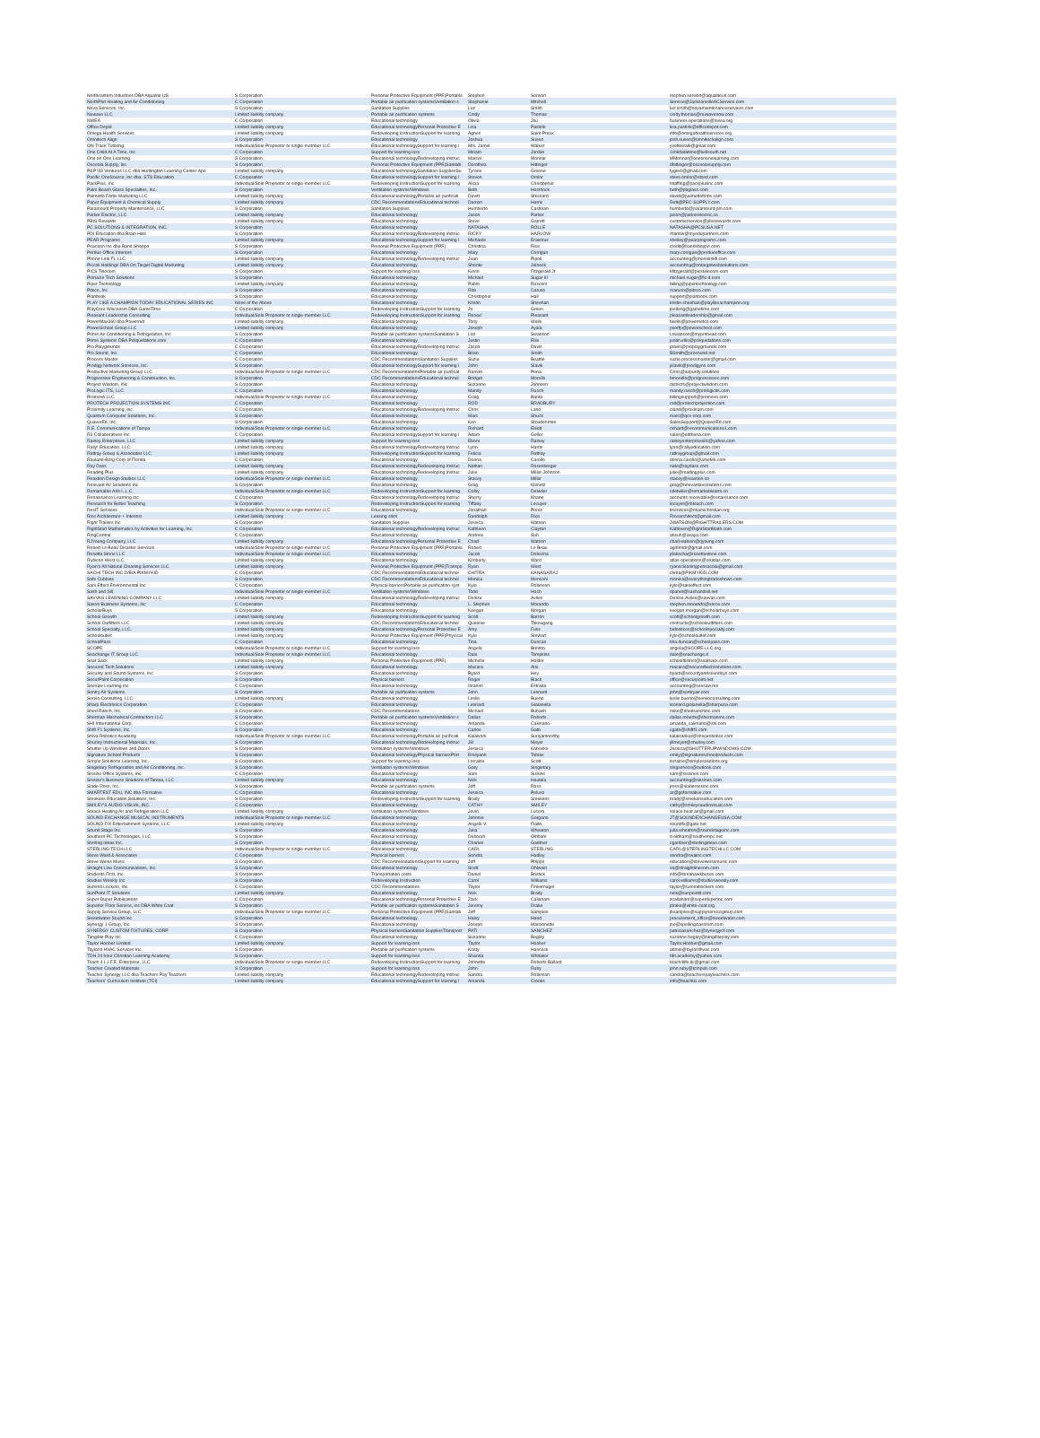| Northeastern Industries DBA Aqualite US | S Corporation | Personal Protective Equipment (PPE)Portable | Stephen | Serwon | stephen.serwon@aqualiteus.com |
| NorthPort Heating and Air Conditioning | C Corporation | Portable air purification systemsVentilation s | Stephanie | Mitchell | Service@JacksonvilleACService.com |
| Nova Services, Inc. | S Corporation | Sanitation Supplies | Luz | Smith | luz.smith@novamaintenanceservices.com |
| Nuwave LLC | Limited liability company | Portable air purification systems | Cindy | Thomas | cindy.thomas@nuwavenow.com |
| NWEA | C Corporation | Educational technology | Olivia | Jou | business.operations@nwea.org |
| Office Depot | Limited liability company | Educational technologyPersonal Protective E | Lisa | Pastirik | lisa.pastirik@officedepot.com |
| Omega Health Services | Limited liability company | Redeveloping InstructionSupport for learning | Agnes | Saint Preux | info@omegahealthservices.org |
| Omnitech Align | S Corporation | Educational technology | Joshua | Susen | josh.susen@omnitechalign.com |
| ON-Track Tutoring | Individual/Sole Proprietor or single-member LLC | Educational technologySupport for learning l | Mrs. Jamel | Walker | yvettewalk@gmail.com |
| One Child At A Time, Inc | C Corporation | Support for learning loss | Miriam | Jordan | 1childatatime@bellsouth.net |
| One on One Learning | S Corporation | Educational technologyRedeveloping Instruc | Marcel | Monnar | MMonnar@oneononelearning.com |
| Osceola Supply, Inc | S Corporation | Personal Protective Equipment (PPE)Sanitati | Dorothea | Hittinger | dhittinger@osceolasupply.com |
| P&P '83 Ventures LLC dba Huntington Learning Center-Apo | Limited liability company | Educational technologySanitation SuppliesSu | Tyrone | Greene | tygre4@gmail.com |
| Pacific OneSource, Inc dba. STS Education | C Corporation | Educational technologySupport for learning l | Steven | Omlor | steve.omlor@stsed.com |
| PackPlus, Inc. | Individual/Sole Proprietor or single-member LLC | Redeveloping InstructionSupport for learning | Alicia | Christopher | tstaffing@packplusinc.com |
| Palm Beach Glass Specialties, Inc. | S Corporation | Ventilation systems/Windows | Beth | Hershock | beth@pbglass.com |
| Palmetto Fortis Marketing LLC | Limited liability company | Educational technologyPortable air purificati | David | Stockard | david@palmettofortis.com |
| Paper Equipment & Chemical Supply | Limited liability company | CDC RecommendationsEducational technol | Damon | Harris | Rett@PEC-SUPPLY.com |
| Paramount Property Maintenance, LLC | S Corporation | Sanitation Supplies | Humberto | Castelan | humberto@paramount-pm.com |
| Parker Electric, LLC | Limited liability company | Educational technology | Jason | Parker | jason@parkerelectric.co |
| PBIS Rewards | Limited liability company | Educational technology | Steve | Garrett | customerservice@pbisrewards.com |
| PC SOLUTIONS & INTEGRATION, INC. | S Corporation | Educational technology | NATASHA | ROLLE | NATASHA@PCSUSA.NET |
| PDI Education dba Brain Hive | S Corporation | Educational technologyRedeveloping Instruc | RICKY | HARLOW | rharlow@myedupartners.com |
| PEAR Programs | Limited liability company | Educational technologySupport for learning l | Michaele | Erasmus | shelley@pearprograms.com |
| Pearison Inc dba Band Shoppe | S Corporation | Personal Protective Equipment (PPE) | Christina | Rice | credit@bandshoppe.com |
| Perdue Office Interiors | S Corporation | Educational technology | Mary | Corrigan | mary.corrigan@perdueoffice.com |
| Phone-Link FL LLC | Limited liability company | Educational technologyRedeveloping Instruc | Juan | Pipoli | accounting@phonelinkfl.com |
| Piccoli Holdings DBA On Target Digital Marketing | Limited liability company | Educational technology | Shonte | Jelneck | accounting@ontargetwebsolutions.com |
| PICS Telecom | S Corporation | Support for learning loss | Kevin | Fitzgerald Jr | kfitzgerald@picstelecom.com |
| Pinnacle Tech Solutions | S Corporation | Educational technology | Michael | Sugar III | michael.sugar@fic-it.com |
| Piper Technology | Limited liability company | Educational technology | Pablo | Rusconi | billing@pipertechnology.com |
| Pitsco, Inc | S Corporation | Educational technology | Rita | Caruso | rcaruso@pitsco.com |
| Planbook | S Corporation | Educational technology | Christopher | Hall | support@planbook.com |
| PLAY LIKE A CHAMPION TODAY EDUCATIONAL SERIES INC | None of the Above | Educational technology | Kristin | Sheehan | kristin.sheehan@playlikeachampion.org |
| PlayCore Wisconsin DBA GameTime | C Corporation | Redeveloping InstructionSupport for learning | Jo | Green | joelleng@gametime.com |
| Pleasant Leadership Consulting | Individual/Sole Proprietor or single-member LLC | Redeveloping InstructionSupport for learning | Renee' | Pleasant | pleasantleadership@gmail.com |
| PowerMax360 dba Powernet | Limited liability company | Educational technology | Tony | Wells | twells@powernetco.com |
| PowerSchool Group LLC | Limited liability company | Educational technology | Joseph | Ayala | psorfp@powerschool.com |
| Prime Air Conditioning & Refrigeration, Inc | S Corporation | Portable air purification systemsSanitation S | Lori | Swanson | Lswanson@myprimeair.com |
| Prime Systems DBA Pcliquidations.com | C Corporation | Educational technology | Justin | Ellis | justin.ellis@pcliquidations.com |
| Pro Playgrounds | C Corporation | Educational technologyRedeveloping Instruc | Jason | Davis | jdavis@proplaygrounds.com |
| Pro Sound, Inc. | C Corporation | Educational technology | Brian | Smith | BSmith@prosound.net |
| Process Master | C Corporation | CDC RecommendationsSanitation Supplies | Suzie | Beattie | suzie.processmaster@gmail.com |
| Prodigy Network Services, Inc. | S Corporation | Educational technologySupport for learning l | John | Slavik | jslavik@prodigyns.com |
| Productive Marketing Group LLC | Individual/Sole Proprietor or single-member LLC | CDC RecommendationsPortable air purificat | Ramiro | Pena | Chris@airpurity.solutions |
| Progressive Engineering & Construction, Inc. | S Corporation | CDC RecommendationsEducational technol | Bridget | Morello | bmorello@progressiveec.com |
| Project Wisdom, INc. | S Corporation | Educational technology | Suzanne | Johnsen | districts@projectwisdom.com |
| ProLogic ITS, LLC | C Corporation | Educational technology | Mandy | Rusch | mandy.rusch@prologicits.com |
| Promevo LLC | Individual/Sole Proprietor or single-member LLC | Educational technology | Craig | Banta | billingsupport@promevo.com |
| PROTECH PROJECTION SYSTEMS INC | C Corporation | Educational technology | ROD | BRADBURY | rod@protechprojection.com |
| Proximity Learning, Inc. | C Corporation | Educational technologyRedeveloping Instruc | Chris | Land | cland@proxlearn.com |
| Quantum Computer Solutions, Inc. | S Corporation | Educational technology | Marc | Shuck | marc@qcs-corp.com |
| QuaverEd, Inc. | S Corporation | Educational technology | Ken | Stoudenmire | SalesSupport@QuaverEd.com |
| R.E. Communications of Tampa | Individual/Sole Proprietor or single-member LLC | Educational technology | Richard | Elliott | richard@recommunications1.com |
| R3 Collaboratives Inc | C Corporation | Educational technologySupport for learning l | Adam | Geller | sales@edthena.com |
| Rainey Enterprises, LLC | Limited liability company | Support for learning loss | Eboni | Rainey | raineyenterprisesllc@yahoo.com |
| Rally! Education, LLC | Limited liability company | Educational technologyRedeveloping Instruc | Lynn | Harris | lynn@rallyeducation.com |
| Rattray Group & Associates LLC | Limited liability company | Redeveloping InstructionSupport for learning | Felicia | Rattray | rattraygroup@gmail.com |
| Rauland-Borg Corp of Florida | C Corporation | Educational technology | Donna | Carollo | donna.carollo@ametek.com |
| Ray Dass | Limited liability company | Educational technologyRedeveloping Instruc | Nathan | Rosenberger | nate@raydass.com |
| Reading Plus | Limited liability company | Educational technologyRedeveloping Instruc | Julie | Miller-Johnson | julie@readingplus.com |
| Reaxtion Design Studios LLC | Individual/Sole Proprietor or single-member LLC | Educational technology | Stacey | Miller | stacey@reaxtion.co |
| Relevant AV Solutions Inc | S Corporation | Educational technology | Greg | Klimetz | greg@relevantavsolutions.com |
| Remarkable Arts L.L.C. | Individual/Sole Proprietor or single-member LLC | Redeveloping InstructionSupport for learning | Colby | Detwiler | cdetwiler@remarkablearts.co |
| Renaissance Learning Inc | C Corporation | Educational technologyRedeveloping Instruc | Sherry | Khane | accounts.receivable@renaissance.com |
| Research for Better Teaching | S Corporation | Redeveloping InstructionSupport for learning | Tiffany | Lecuyer | lecuyer@rbteach.com |
| ResIT Services | Individual/Sole Proprietor or single-member LLC | Educational technology | Jonathan | Perez | itservices@miamichristian.org |
| Rice Architecture + Interiors | Limited liability company | Leasing sites | Randolph | Rice | Ricearchitect@gmail.com |
| Right Trailers Inc | S Corporation | Sanitation Supplies | Jessica | Watson | JWATSON@RIGHTTRAILERS.COM |
| RightStart Mathematics by Activities for Learning, Inc. | C Corporation | Educational technologyRedeveloping Instruc | Kathleen | Clayton | Kathleen@RightStartMath.com |
| RingCentral | C Corporation | Educational technology | Andrew | Suh | ahsuh@axaya.com |
| RJYoung Company, LLC | Limited liability company | Educational technologyPersonal Protective E | Chad | Watson | chad.watson@rjyoung.com |
| Robert Le Beau Disaster Services | Individual/Sole Proprietor or single-member LLC | Personal Protective Equipment (PPE)Portable | Robert | Le Beau | agntmldr@gmail.com |
| Rosetta Stone LLC | Individual/Sole Proprietor or single-member LLC | Educational technology | Jacob | Dobscha | jdobscha@rosettastone.com |
| Rubicon West LLC | Limited liability company | Educational technology | Kimberly | Ward | atlas-operations@onatlas.com |
| Ryan's All Natural Cleaning Services LLC | Limited liability company | Personal Protective Equipment (PPE)Transpo | Ryan | West | ryanscleaningpensacola@gmail.com |
| SACHI TECH INC D/B/A PIKMYKID | C Corporation | CDC RecommendationsEducational technol | CHITRA | KANAGARAJ | chitra@PIKMYKID.COM |
| Safe Cubbies | S Corporation | CDC RecommendationsEducational technol | Monica | Menconi | monica@everythingtradeshows.com |
| Sani Effect Environmental Inc | C Corporation | Physical barriersPortable air purification syst | Kyle | Robinson | kyle@sanieffect.com |
| Sash and Sill | Individual/Sole Proprietor or single-member LLC | Ventilation systems/Windows | Todd | Hoch | dpanet@sashandsill.net |
| SAVVAS LEARNING COMPANY LLC | Limited liability company | Educational technologyRedeveloping Instruc | Denise | Aviles | Denise.Aviles@savvas.com |
| Saxon Business Systems, Inc | C Corporation | Educational technology | L. Stephen | Morando | stephen.morando@xerox.com |
| ScholarBuys | S Corporation | Educational technology | Keegan | Morgan | keegan.morgan@scholarbuys.com |
| School Growth | Limited liability company | Redeveloping InstructionSupport for learning | Scott | Barron | scott@schoolgrowth.com |
| School Outfitters LLC | Limited liability company | CDC RecommendationsEducational technol | Queenie | Takougang | contracts@schooloutfitters.com |
| School Specialty, LLC. | Limited liability company | Educational technologyPersonal Protective E | Amy | Fuss | bidnotices@schoolspecialty.com |
| Schooloutlet | Limited liability company | Personal Protective Equipment (PPE)Physical | Kyle | Stewart | kyle@schooloutlet.com |
| SchoolPass | C Corporation | Educational technology | Tina | Duncan | tina.duncan@schoolpass.com |
| SCOPE | Individual/Sole Proprietor or single-member LLC | Support for learning loss | Angela | Brinton | angela@SCOPE-LLC.org |
| Seachange IT Group LLC | Individual/Sole Proprietor or single-member LLC | Educational technology | Dale | Tompkins | dale@seachange.it |
| Seat Sack | Limited liability company | Personal Protective Equipment (PPE) | Michelle | Holder | schooldistrict@seatsack.com |
| Secured Tech Solutions | Limited liability company | Educational technology | Macara | Aloi | macara@securedtechsolutions.com |
| Security and Sound Systems, Inc. | S Corporation | Educational technology | Byard | Hey | byard@securityandsoundsys.com |
| SecurPoint Corporation | S Corporation | Physical barriers | Roger | Black | office@securpoint.net |
| Seesaw Learning inc | C Corporation | Educational technology | Ibrahim | Estrada | accounting@seesaw.me |
| Sentry Air Systems | S Corporation | Portable air purification systems | John | Leonard | john@sentryair.com |
| Servio Consulting, LLC | Limited liability company | Educational technology | Leslie | Bueno | leslie.bueno@servioconsulting.com |
| Sharp Electronics Corporation | C Corporation | Educational technology | Leonard | Gialanella | leonard.gialanella@sharpusa.com |
| Shed Ranch, Inc. | S Corporation | CDC Recommendations | Michael | Bubash | mike@shedranchinc.com |
| Sherman Mechanical Contractors LLC | S Corporation | Portable air purification systemsVentilation s | Dallas | Roberts | dallas.roberts@shermanmc.com |
| SHI International Corp. | C Corporation | Educational technology | Amanda | Calimano | amanda_calimano@shi.com |
| Shift F1 Systems, Inc. | S Corporation | Educational technology | Carlos | Gato | cgato@shiftf1.com |
| Shiva Robotics Academy | Individual/Sole Proprietor or single-member LLC | Educational technologyPortable air purificati | Kalaivani | Suriyamoorthy | kalaisankar@shivarobotics.com |
| Shurley Instructional Materials, Inc. | S Corporation | Educational technologyRedeveloping Instruc | Jill | Meyer | jillmeyer@shurley.com |
| Shutter Up Windows and Doors | S Corporation | Ventilation systems/Windows | Jessica | Kobosko | Jessica@SHUTTERUPWINDOWS.COM |
| Signature School Products | S Corporation | Educational technologyPhysical barriersPort | Emilyann | Tobias | emily@signatureschoolproducts.com |
| Simple Solutions Learning, Inc. | S Corporation | Support for learning loss | Lorraine | Scott | lorraine@simplesolutions.org |
| Singletary Refrigeration and Air Conditioning, Inc. | S Corporation | Ventilation systems/Windows | Gary | Singletary | singservice@outlook.com |
| Sissine Office Systems, inc. | C Corporation | Educational technology | Sam | Sissine | sam@sissines.com |
| Sissine's Business Solutions of Tampa, LLC | Limited liability company | Educational technology | Nick | Hautala | accounting@sissines.com |
| Slade Ross, Inc. | S Corporation | Portable air purification systems | Jeff | Ross | jross@sladerossinc.com |
| SMARTEST EDU, INC dba Formative | C Corporation | Educational technology | Jessica | Peluso | ar@goformative.com |
| Smekens Education Solutions, Inc. | S Corporation | Redeveloping InstructionSupport for learning | Brady | Smekens | brady@smekenseducation.com |
| SMILEY'S AUDIO-VISUAL,INC. | C Corporation | Educational technology | CATHY | SMILEY | cathy@smileysaudiovisual.com |
| Solace Heating Air and Refrigeration LLC | Limited liability company | Ventilation systems/Windows | Jevin | Lucero | solace.heat.air@gmail.com |
| SOUND EXCHANGE MUSICAL INSTRUMENTS | Individual/Sole Proprietor or single-member LLC | Educational technology | Johnnie | Gargano | JT@SOUNDEXCHANGEUSA.COM |
| SOUND F/X Entertainment Systems, LLC | Limited liability company | Educational technology | Angelo V. | Fiallo | soundfx@gate.net |
| Sound Stage Inc. | S Corporation | Educational technology | Julia | Wheaton | julia.wheaton@soundstageinc.com |
| Southern PC Technologies, LLC | S Corporation | Educational technology | Deborah | Oldham | d.oldham@southernpc.net |
| Sterling Ideas Inc. | S Corporation | Educational technology | Charles | Gardner | cgardner@sterlingideas.com |
| STERLING TECH LLC | Individual/Sole Proprietor or single-member LLC | Educational technology | CARL | STERLING | CARL@STERLINGTECHLLC.COM |
| Steve Ward & Associates | C Corporation | Physical barriers | Sondra | Hadley | sondra@swainc.com |
| Steve Weiss Music | S Corporation | CDC RecommendationsSupport for learning | Jeff | Phipps | education@steveweissmusic.com |
| Straight Line Communications, Inc. | S Corporation | Educational technology | Scott | Ohlwein | so@straightlinecom.com |
| Students First, Inc. | S Corporation | Transportation costs | Daniel | Bostick | info@tomahawkbuses.com |
| Studies Weekly Inc | S Corporation | Redeveloping Instruction | Carol | Williams | carol.williams@studiesweekly.com |
| Summit Lockers, Inc. | C Corporation | CDC Recommendations | Taylor | Finkernagel | taylor@summitlockers.com |
| SunPoint IT Solutions | Limited liability company | Educational technology | Nick | Brady | nick@sunpointit.com |
| Super Duper Publications | C Corporation | Educational technologyPersonal Protective E | Zack | Callaham | zcallaham@superduperinc.com |
| Superior Floor Service, inc DBA White Coat | S Corporation | Portable air purification systemsSanitation S | Jeremy | Drake | jdrake@white-coat.org |
| Supply Service Group, LLC | Individual/Sole Proprietor or single-member LLC | Personal Protective Equipment (PPE)Sanitati | Jeff | Samples | jbsamples@supplyservicegroup.com |
| Sweetwater Sound Inc | S Corporation | Educational technology | Haley | Hand | procurement_office@sweetwater.com |
| Synergy 1 Group, Inc. | S Corporation | Educational technology | Joseph | Marcionette | joe@spellingclassrom.com |
| SYNERGY CUSTOM FIXTURES, CORP | S Corporation | Physical barriersSanitation SuppliesTransport | PATI | SANCHEZ | patriciasanchez@synergycf.com |
| Tangible Play Inc. | C Corporation | Educational technology | Suzanne | Begley | suzanne.begley@tangibleplay.com |
| Taylor Hoober Limited | Limited liability company | Support for learning loss | Taylor | Hoober | Taylor.Hoober@gmail.com |
| Taylor'd HVAC Services Inc. | S Corporation | Portable air purification systems | Kristy | Hancock | admin@taylordhvac.com |
| TDH 24 hour Christian Learning Academy | S Corporation | Support for learning loss | Shanda | Whitaker | tdh.academy@yahoo.com |
| Teach 4 L.I.F.E. Enterprise, LLC | Individual/Sole Proprietor or single-member LLC | Redeveloping InstructionSupport for learning | Johnette | Roberts Ballard | teach4life.llc@gmail.com |
| Teacher Created Materials | S Corporation | Support for learning loss | John | Ruby | john.ruby@tcmpub.com |
| Teacher Synergy LLC dba Teachers Pay Teachers | Limited liability company | Educational technologyRedeveloping Instruc | Sandra | Robinson | sandra@teacherspayteachers.com |
| Teachers' Curriculum Institute (TCI) | Limited liability company | Educational technologySupport for learning l | Amanda | Crooks | info@teachtci.com |